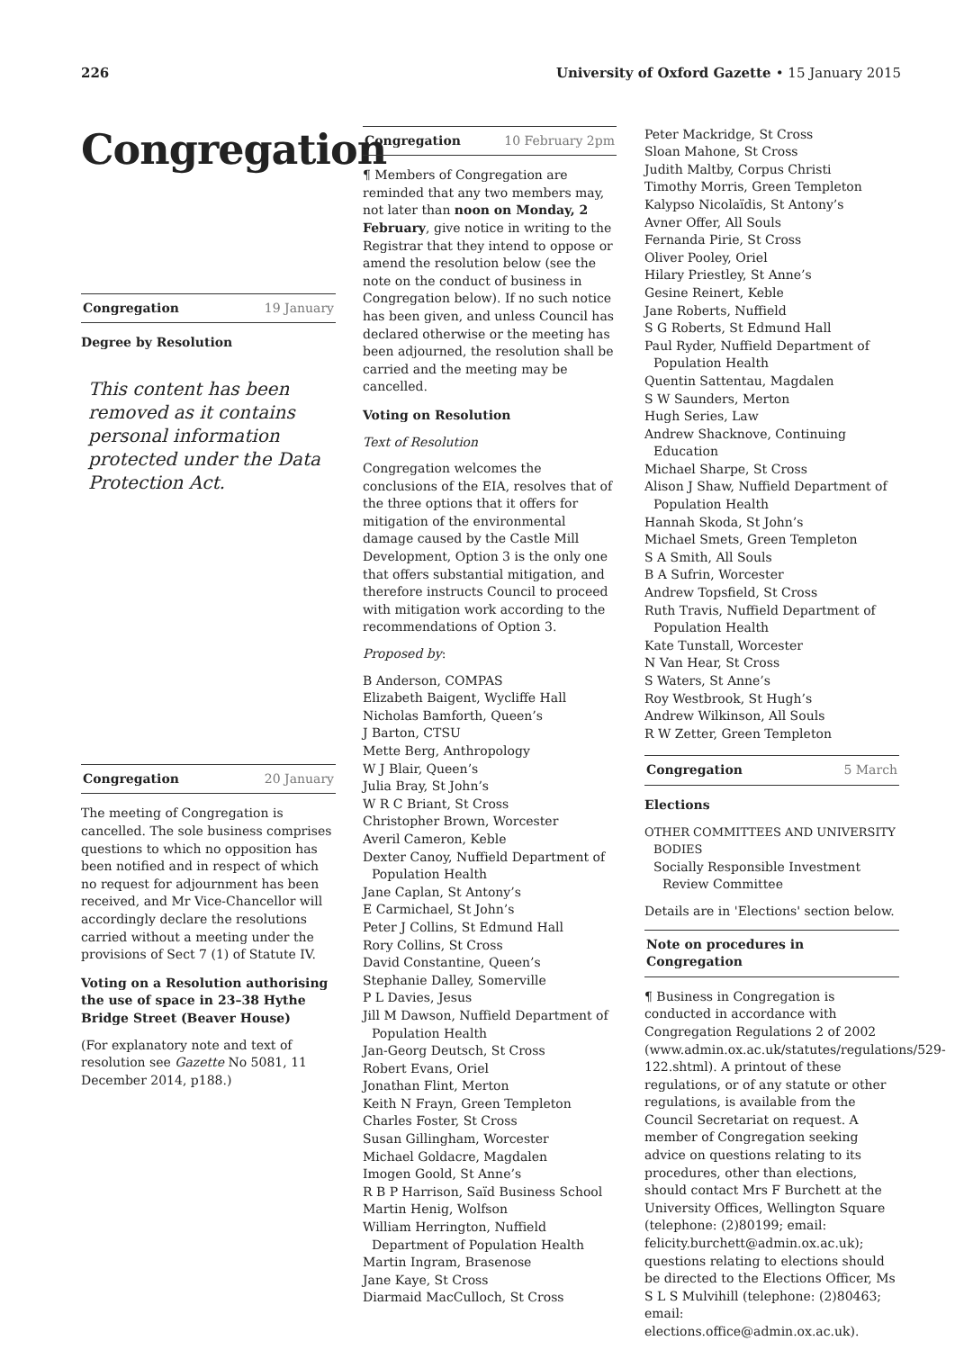226 University of Oxford Gazette • 15 January 2015
Congregation
Congregation 19 January
Degree by Resolution
This content has been removed as it contains personal information protected under the Data Protection Act.
Congregation 20 January
The meeting of Congregation is cancelled. The sole business comprises questions to which no opposition has been notified and in respect of which no request for adjournment has been received, and Mr Vice-Chancellor will accordingly declare the resolutions carried without a meeting under the provisions of Sect 7 (1) of Statute IV.
Voting on a Resolution authorising the use of space in 23–38 Hythe Bridge Street (Beaver House)
(For explanatory note and text of resolution see Gazette No 5081, 11 December 2014, p188.)
Congregation 10 February 2pm
¶ Members of Congregation are reminded that any two members may, not later than noon on Monday, 2 February, give notice in writing to the Registrar that they intend to oppose or amend the resolution below (see the note on the conduct of business in Congregation below). If no such notice has been given, and unless Council has declared otherwise or the meeting has been adjourned, the resolution shall be carried and the meeting may be cancelled.
Voting on Resolution
Text of Resolution
Congregation welcomes the conclusions of the EIA, resolves that of the three options that it offers for mitigation of the environmental damage caused by the Castle Mill Development, Option 3 is the only one that offers substantial mitigation, and therefore instructs Council to proceed with mitigation work according to the recommendations of Option 3.
Proposed by:
B Anderson, COMPAS
Elizabeth Baigent, Wycliffe Hall
Nicholas Bamforth, Queen’s
J Barton, CTSU
Mette Berg, Anthropology
W J Blair, Queen’s
Julia Bray, St John’s
W R C Briant, St Cross
Christopher Brown, Worcester
Averil Cameron, Keble
Dexter Canoy, Nuffield Department of Population Health
Jane Caplan, St Antony’s
E Carmichael, St John’s
Peter J Collins, St Edmund Hall
Rory Collins, St Cross
David Constantine, Queen’s
Stephanie Dalley, Somerville
P L Davies, Jesus
Jill M Dawson, Nuffield Department of Population Health
Jan-Georg Deutsch, St Cross
Robert Evans, Oriel
Jonathan Flint, Merton
Keith N Frayn, Green Templeton
Charles Foster, St Cross
Susan Gillingham, Worcester
Michael Goldacre, Magdalen
Imogen Goold, St Anne’s
R B P Harrison, Saïd Business School
Martin Henig, Wolfson
William Herrington, Nuffield Department of Population Health
Martin Ingram, Brasenose
Jane Kaye, St Cross
Diarmaid MacCulloch, St Cross
Peter Mackridge, St Cross
Sloan Mahone, St Cross
Judith Maltby, Corpus Christi
Timothy Morris, Green Templeton
Kalypso Nicolaïdis, St Antony’s
Avner Offer, All Souls
Fernanda Pirie, St Cross
Oliver Pooley, Oriel
Hilary Priestley, St Anne’s
Gesine Reinert, Keble
Jane Roberts, Nuffield
S G Roberts, St Edmund Hall
Paul Ryder, Nuffield Department of Population Health
Quentin Sattentau, Magdalen
S W Saunders, Merton
Hugh Series, Law
Andrew Shacknove, Continuing Education
Michael Sharpe, St Cross
Alison J Shaw, Nuffield Department of Population Health
Hannah Skoda, St John’s
Michael Smets, Green Templeton
S A Smith, All Souls
B A Sufrin, Worcester
Andrew Topsfield, St Cross
Ruth Travis, Nuffield Department of Population Health
Kate Tunstall, Worcester
N Van Hear, St Cross
S Waters, St Anne’s
Roy Westbrook, St Hugh’s
Andrew Wilkinson, All Souls
R W Zetter, Green Templeton
Congregation 5 March
Elections
OTHER COMMITTEES AND UNIVERSITY BODIES
Socially Responsible Investment Review Committee
Details are in 'Elections' section below.
Note on procedures in Congregation
¶ Business in Congregation is conducted in accordance with Congregation Regulations 2 of 2002 (www.admin.ox.ac.uk/statutes/regulations/529-122.shtml). A printout of these regulations, or of any statute or other regulations, is available from the Council Secretariat on request. A member of Congregation seeking advice on questions relating to its procedures, other than elections, should contact Mrs F Burchett at the University Offices, Wellington Square (telephone: (2)80199; email: felicity.burchett@admin.ox.ac.uk); questions relating to elections should be directed to the Elections Officer, Ms S L S Mulvihill (telephone: (2)80463; email: elections.office@admin.ox.ac.uk).